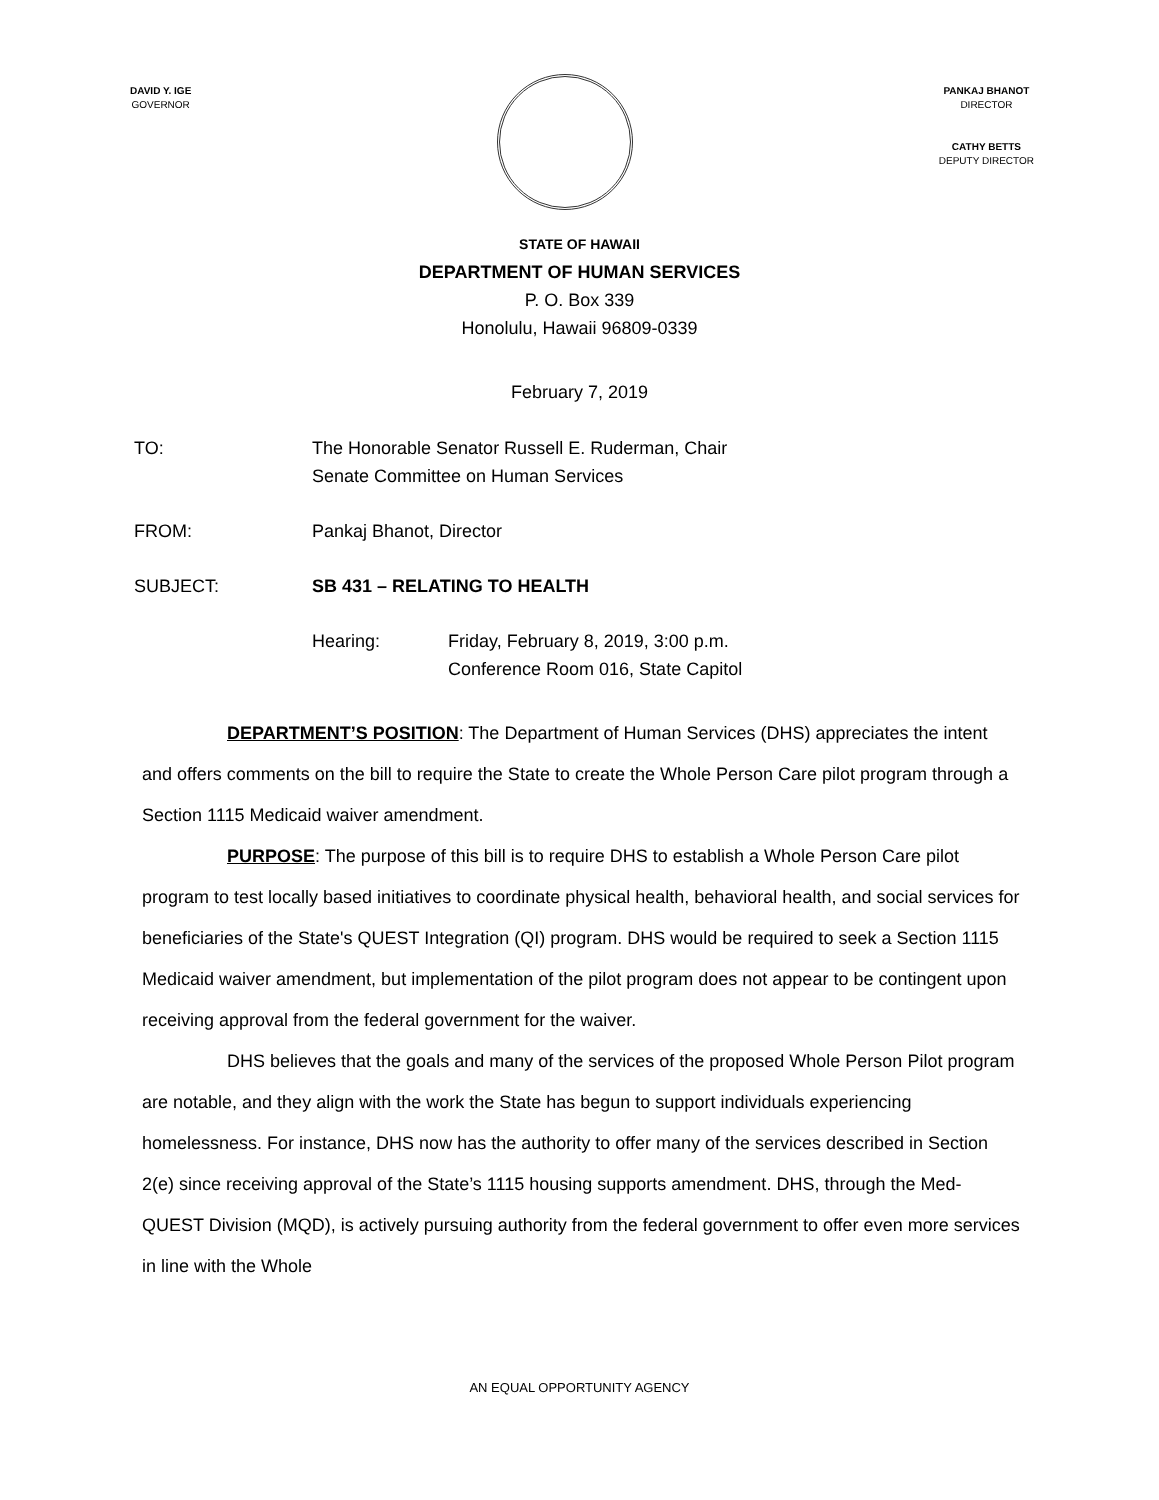DAVID Y. IGE
GOVERNOR
PANKAJ BHANOT
DIRECTOR
CATHY BETTS
DEPUTY DIRECTOR
STATE OF HAWAII
DEPARTMENT OF HUMAN SERVICES
P. O. Box 339
Honolulu, Hawaii 96809-0339
February 7, 2019
TO: The Honorable Senator Russell E. Ruderman, Chair
Senate Committee on Human Services
FROM: Pankaj Bhanot, Director
SUBJECT: SB 431 – RELATING TO HEALTH
Hearing: Friday, February 8, 2019, 3:00 p.m.
Conference Room 016, State Capitol
DEPARTMENT’S POSITION: The Department of Human Services (DHS) appreciates the intent and offers comments on the bill to require the State to create the Whole Person Care pilot program through a Section 1115 Medicaid waiver amendment.
PURPOSE: The purpose of this bill is to require DHS to establish a Whole Person Care pilot program to test locally based initiatives to coordinate physical health, behavioral health, and social services for beneficiaries of the State's QUEST Integration (QI) program. DHS would be required to seek a Section 1115 Medicaid waiver amendment, but implementation of the pilot program does not appear to be contingent upon receiving approval from the federal government for the waiver.
DHS believes that the goals and many of the services of the proposed Whole Person Pilot program are notable, and they align with the work the State has begun to support individuals experiencing homelessness. For instance, DHS now has the authority to offer many of the services described in Section 2(e) since receiving approval of the State’s 1115 housing supports amendment. DHS, through the Med-QUEST Division (MQD), is actively pursuing authority from the federal government to offer even more services in line with the Whole
AN EQUAL OPPORTUNITY AGENCY